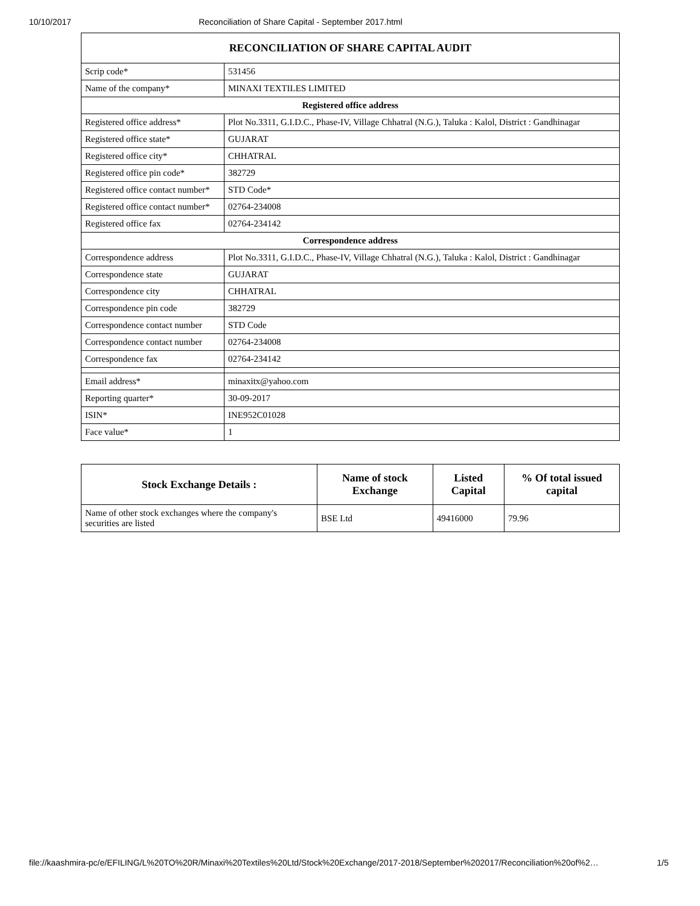10/10/2017 Reconciliation of Share Capital - September 2017.html
| RECONCILIATION OF SHARE CAPITAL AUDIT | |
| --- | --- |
| Scrip code* | 531456 |
| Name of the company* | MINAXI TEXTILES LIMITED |
| Registered office address | |
| Registered office address* | Plot No.3311, G.I.D.C., Phase-IV, Village Chhatral (N.G.), Taluka : Kalol, District : Gandhinagar |
| Registered office state* | GUJARAT |
| Registered office city* | CHHATRAL |
| Registered office pin code* | 382729 |
| Registered office contact number* | STD Code* |
| Registered office contact number* | 02764-234008 |
| Registered office fax | 02764-234142 |
| Correspondence address | |
| Correspondence address | Plot No.3311, G.I.D.C., Phase-IV, Village Chhatral (N.G.), Taluka : Kalol, District : Gandhinagar |
| Correspondence state | GUJARAT |
| Correspondence city | CHHATRAL |
| Correspondence pin code | 382729 |
| Correspondence contact number | STD Code |
| Correspondence contact number | 02764-234008 |
| Correspondence fax | 02764-234142 |
| Email address* | minaxitx@yahoo.com |
| Reporting quarter* | 30-09-2017 |
| ISIN* | INE952C01028 |
| Face value* | 1 |
| Stock Exchange Details : | Name of stock Exchange | Listed Capital | % Of total issued capital |
| --- | --- | --- | --- |
| Name of other stock exchanges where the company's securities are listed | BSE Ltd | 49416000 | 79.96 |
file://kaashmira-pc/e/EFILING/L%20TO%20R/Minaxi%20Textiles%20Ltd/Stock%20Exchange/2017-2018/September%202017/Reconciliation%20of%2… 1/5